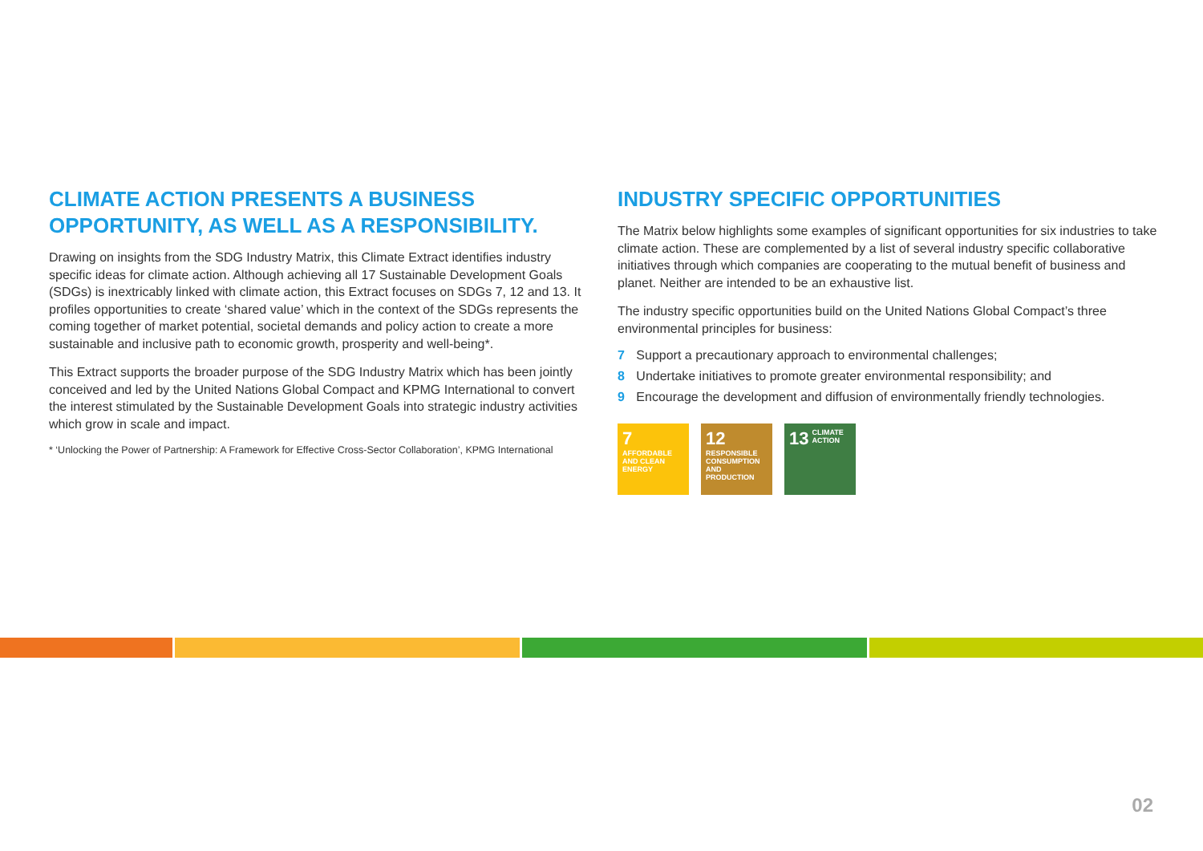CLIMATE ACTION PRESENTS A BUSINESS OPPORTUNITY, AS WELL AS A RESPONSIBILITY.
Drawing on insights from the SDG Industry Matrix, this Climate Extract identifies industry specific ideas for climate action. Although achieving all 17 Sustainable Development Goals (SDGs) is inextricably linked with climate action, this Extract focuses on SDGs 7, 12 and 13. It profiles opportunities to create ‘shared value’ which in the context of the SDGs represents the coming together of market potential, societal demands and policy action to create a more sustainable and inclusive path to economic growth, prosperity and well-being*.
This Extract supports the broader purpose of the SDG Industry Matrix which has been jointly conceived and led by the United Nations Global Compact and KPMG International to convert the interest stimulated by the Sustainable Development Goals into strategic industry activities which grow in scale and impact.
* ‘Unlocking the Power of Partnership: A Framework for Effective Cross-Sector Collaboration’, KPMG International
INDUSTRY SPECIFIC OPPORTUNITIES
The Matrix below highlights some examples of significant opportunities for six industries to take climate action. These are complemented by a list of several industry specific collaborative initiatives through which companies are cooperating to the mutual benefit of business and planet. Neither are intended to be an exhaustive list.
The industry specific opportunities build on the United Nations Global Compact’s three environmental principles for business:
7 Support a precautionary approach to environmental challenges;
8 Undertake initiatives to promote greater environmental responsibility; and
9 Encourage the development and diffusion of environmentally friendly technologies.
7 AFFORDABLE AND CLEAN ENERGY
12 RESPONSIBLE CONSUMPTION AND PRODUCTION
13 CLIMATE ACTION
02